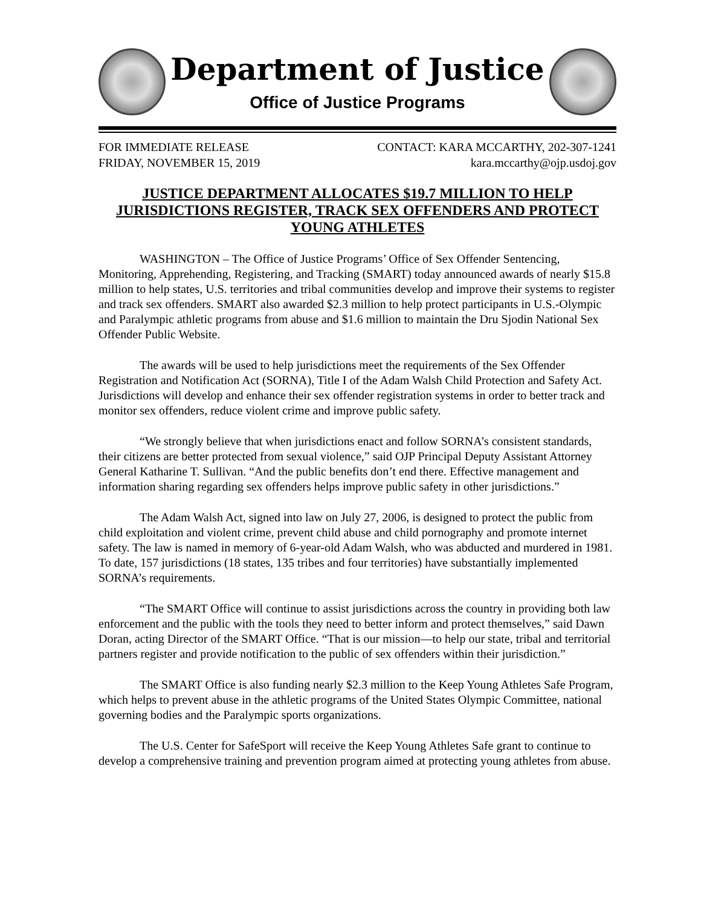Department of Justice
Office of Justice Programs
FOR IMMEDIATE RELEASE
FRIDAY, NOVEMBER 15, 2019
CONTACT: KARA MCCARTHY, 202-307-1241
kara.mccarthy@ojp.usdoj.gov
JUSTICE DEPARTMENT ALLOCATES $19.7 MILLION TO HELP JURISDICTIONS REGISTER, TRACK SEX OFFENDERS AND PROTECT YOUNG ATHLETES
WASHINGTON – The Office of Justice Programs’ Office of Sex Offender Sentencing, Monitoring, Apprehending, Registering, and Tracking (SMART) today announced awards of nearly $15.8 million to help states, U.S. territories and tribal communities develop and improve their systems to register and track sex offenders. SMART also awarded $2.3 million to help protect participants in U.S.-Olympic and Paralympic athletic programs from abuse and $1.6 million to maintain the Dru Sjodin National Sex Offender Public Website.
The awards will be used to help jurisdictions meet the requirements of the Sex Offender Registration and Notification Act (SORNA), Title I of the Adam Walsh Child Protection and Safety Act. Jurisdictions will develop and enhance their sex offender registration systems in order to better track and monitor sex offenders, reduce violent crime and improve public safety.
“We strongly believe that when jurisdictions enact and follow SORNA’s consistent standards, their citizens are better protected from sexual violence,” said OJP Principal Deputy Assistant Attorney General Katharine T. Sullivan. “And the public benefits don’t end there. Effective management and information sharing regarding sex offenders helps improve public safety in other jurisdictions.”
The Adam Walsh Act, signed into law on July 27, 2006, is designed to protect the public from child exploitation and violent crime, prevent child abuse and child pornography and promote internet safety. The law is named in memory of 6-year-old Adam Walsh, who was abducted and murdered in 1981. To date, 157 jurisdictions (18 states, 135 tribes and four territories) have substantially implemented SORNA’s requirements.
“The SMART Office will continue to assist jurisdictions across the country in providing both law enforcement and the public with the tools they need to better inform and protect themselves,” said Dawn Doran, acting Director of the SMART Office. “That is our mission—to help our state, tribal and territorial partners register and provide notification to the public of sex offenders within their jurisdiction.”
The SMART Office is also funding nearly $2.3 million to the Keep Young Athletes Safe Program, which helps to prevent abuse in the athletic programs of the United States Olympic Committee, national governing bodies and the Paralympic sports organizations.
The U.S. Center for SafeSport will receive the Keep Young Athletes Safe grant to continue to develop a comprehensive training and prevention program aimed at protecting young athletes from abuse.